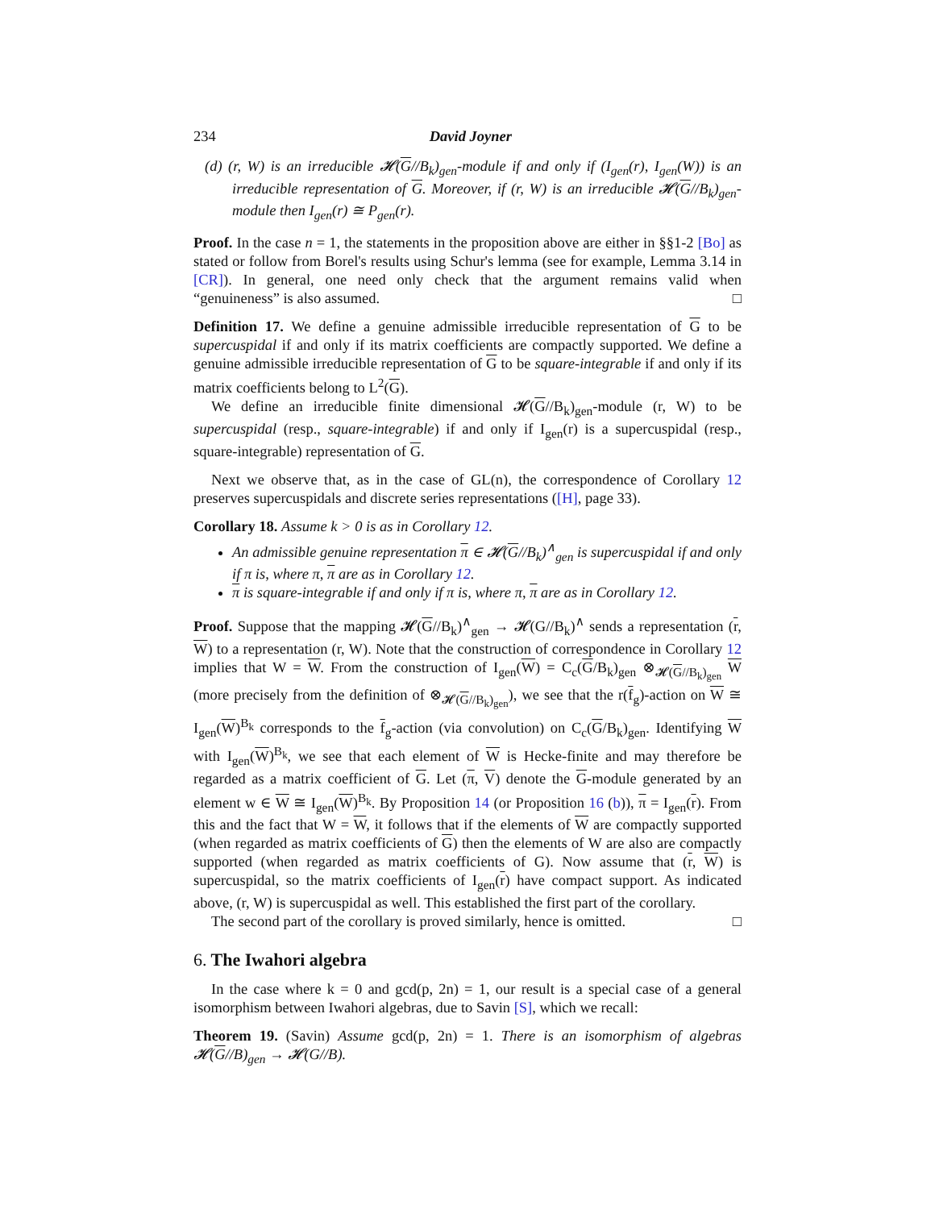234 David Joyner
(d) (r, W) is an irreducible 𝓗(G//B<sub>k</sub>)<sub>gen</sub>-module if and only if (I<sub>gen</sub>(r), I<sub>gen</sub>(W)) is an irreducible representation of G. Moreover, if (r, W) is an irreducible 𝓗(G//B<sub>k</sub>)<sub>gen</sub>-module then I<sub>gen</sub>(r) ≅ P<sub>gen</sub>(r).
Proof. In the case n = 1, the statements in the proposition above are either in §§1-2 [Bo] as stated or follow from Borel's results using Schur's lemma (see for example, Lemma 3.14 in [CR]). In general, one need only check that the argument remains valid when “genuineness” is also assumed. □
Definition 17. We define a genuine admissible irreducible representation of G to be supercuspidal if and only if its matrix coefficients are compactly supported. We define a genuine admissible irreducible representation of G to be square-integrable if and only if its matrix coefficients belong to L<sup>2</sup>(G).
We define an irreducible finite dimensional 𝓗(G//B<sub>k</sub>)<sub>gen</sub>-module (r, W) to be supercuspidal (resp., square-integrable) if and only if I<sub>gen</sub>(r) is a supercuspidal (resp., square-integrable) representation of G.
Next we observe that, as in the case of GL(n), the correspondence of Corollary 12 preserves supercuspidals and discrete series representations ([H], page 33).
Corollary 18. Assume k > 0 is as in Corollary 12.
An admissible genuine representation π ∈ 𝓗(G//B<sub>k</sub>)<sup>∧</sup><sub>gen</sub> is supercuspidal if and only if π is, where π, π are as in Corollary 12.
π is square-integrable if and only if π is, where π, π are as in Corollary 12.
Proof. Suppose that the mapping 𝓗(G//B<sub>k</sub>)<sup>∧</sup><sub>gen</sub> → 𝓗(G//B<sub>k</sub>)<sup>∧</sup> sends a representation (r, W) to a representation (r, W). Note that the construction of correspondence in Corollary 12 implies that W = W. From the construction of I<sub>gen</sub>(W) = C<sub>c</sub>(G/B<sub>k</sub>)<sub>gen</sub> ⊗<sub>𝓗(G//B<sub>k</sub>)<sub>gen</sub></sub> W (more precisely from the definition of ⊗<sub>𝓗(G//B<sub>k</sub>)<sub>gen</sub></sub>), we see that the r(f<sub>g</sub>)-action on W ≅ I<sub>gen</sub>(W)<sup>B<sub>k</sub></sup> corresponds to the f<sub>g</sub>-action (via convolution) on C<sub>c</sub>(G/B<sub>k</sub>)<sub>gen</sub>. Identifying W with I<sub>gen</sub>(W)<sup>B<sub>k</sub></sup>, we see that each element of W is Hecke-finite and may therefore be regarded as a matrix coefficient of G. Let (π, V) denote the G-module generated by an element w ∈ W ≅ I<sub>gen</sub>(W)<sup>B<sub>k</sub></sup>. By Proposition 14 (or Proposition 16 (b)), π = I<sub>gen</sub>(r). From this and the fact that W = W, it follows that if the elements of W are compactly supported (when regarded as matrix coefficients of G) then the elements of W are also are compactly supported (when regarded as matrix coefficients of G). Now assume that (r, W) is supercuspidal, so the matrix coefficients of I<sub>gen</sub>(r) have compact support. As indicated above, (r, W) is supercuspidal as well. This established the first part of the corollary.
The second part of the corollary is proved similarly, hence is omitted. □
6. The Iwahori algebra
In the case where k = 0 and gcd(p, 2n) = 1, our result is a special case of a general isomorphism between Iwahori algebras, due to Savin [S], which we recall:
Theorem 19. (Savin) Assume gcd(p, 2n) = 1. There is an isomorphism of algebras 𝓗(G//B)<sub>gen</sub> → 𝓗(G//B).